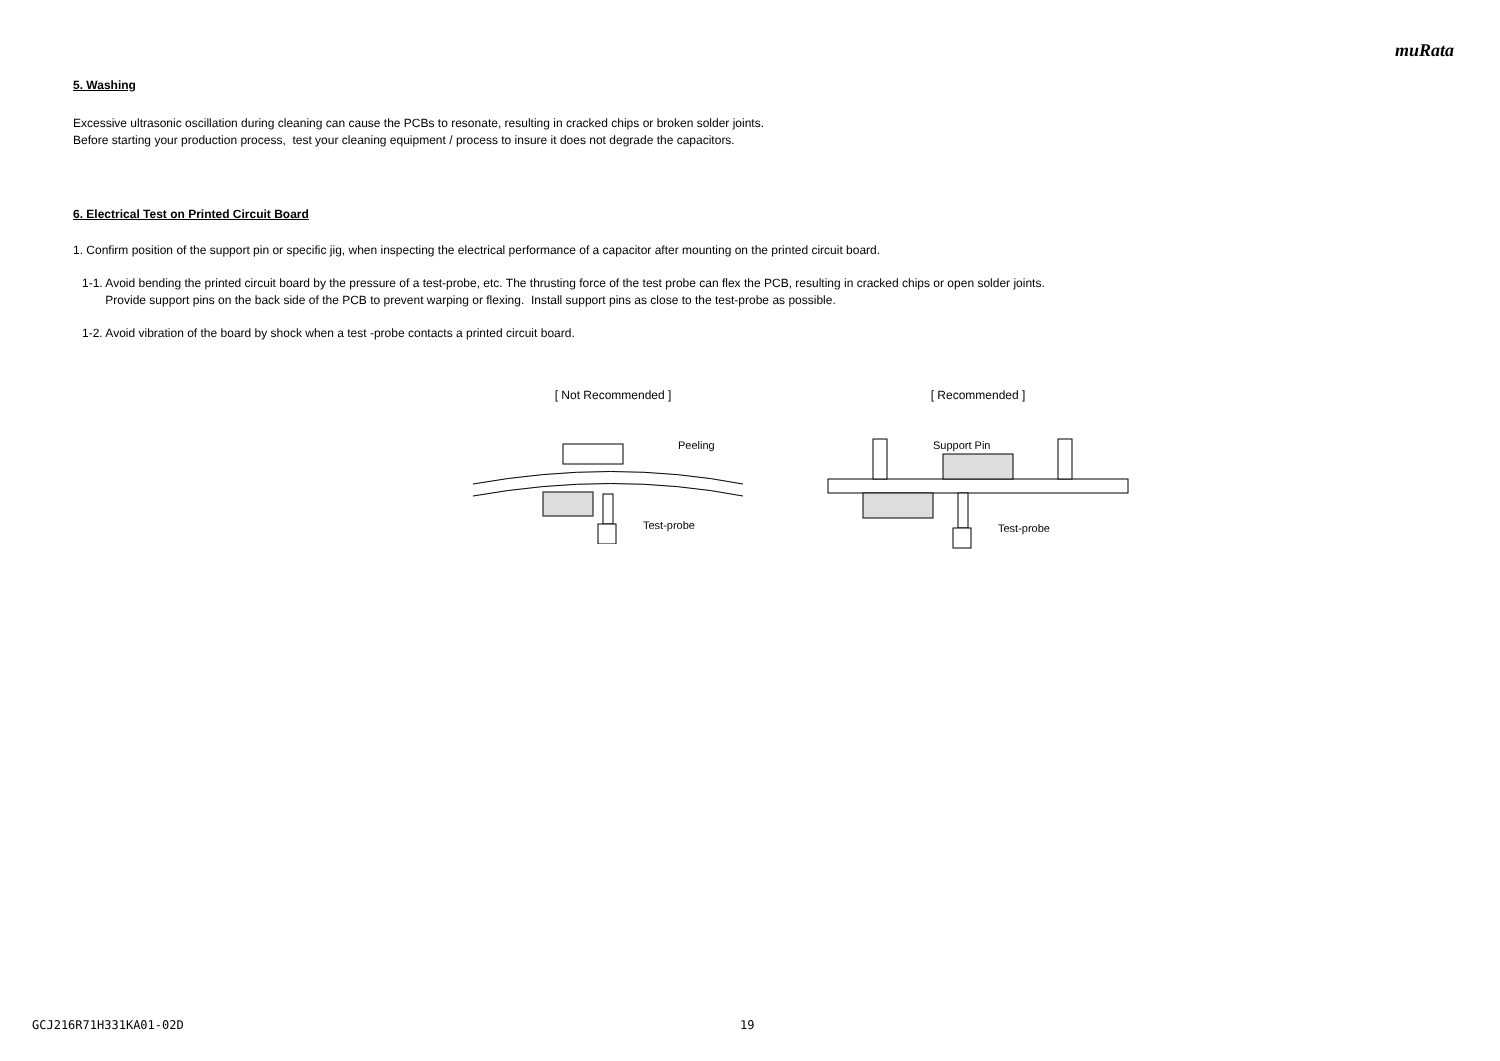muRata
5. Washing
Excessive ultrasonic oscillation during cleaning can cause the PCBs to resonate, resulting in cracked chips or broken solder joints.
Before starting your production process, test your cleaning equipment / process to insure it does not degrade the capacitors.
6. Electrical Test on Printed Circuit Board
1. Confirm position of the support pin or specific jig, when inspecting the electrical performance of a capacitor after mounting on the printed circuit board.
1-1. Avoid bending the printed circuit board by the pressure of a test-probe, etc. The thrusting force of the test probe can flex the PCB, resulting in cracked chips or open solder joints.
Provide support pins on the back side of the PCB to prevent warping or flexing. Install support pins as close to the test-probe as possible.
1-2. Avoid vibration of the board by shock when a test -probe contacts a printed circuit board.
[ Not Recommended ]
Peeling
Test-probe
[ Recommended ]
Support Pin
Test-probe
GCJ216R71H331KA01-02D 19